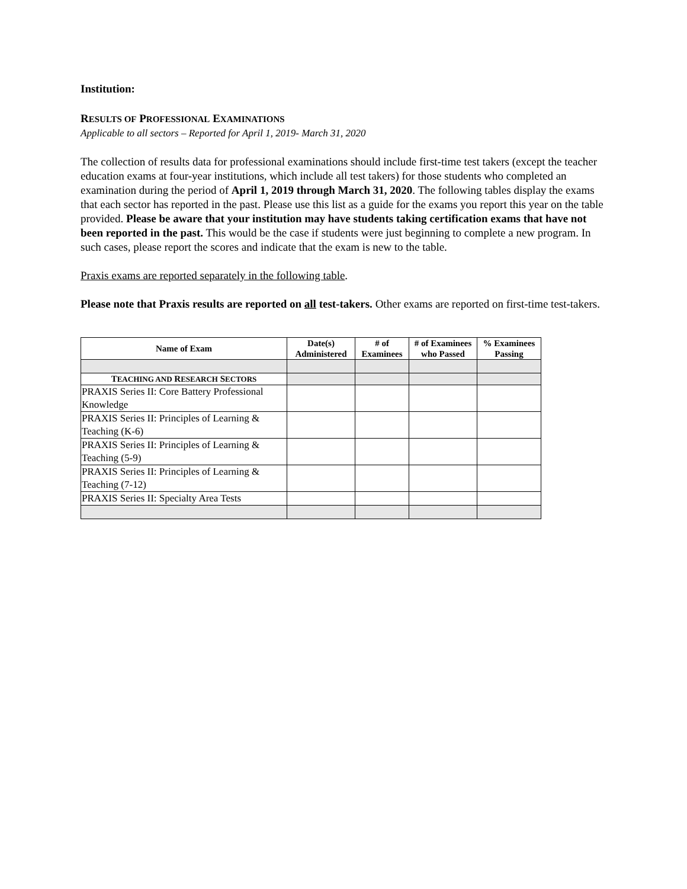Institution:
RESULTS OF PROFESSIONAL EXAMINATIONS
Applicable to all sectors – Reported for April 1, 2019- March 31, 2020
The collection of results data for professional examinations should include first-time test takers (except the teacher education exams at four-year institutions, which include all test takers) for those students who completed an examination during the period of April 1, 2019 through March 31, 2020. The following tables display the exams that each sector has reported in the past. Please use this list as a guide for the exams you report this year on the table provided. Please be aware that your institution may have students taking certification exams that have not been reported in the past. This would be the case if students were just beginning to complete a new program. In such cases, please report the scores and indicate that the exam is new to the table.
Praxis exams are reported separately in the following table.
Please note that Praxis results are reported on all test-takers. Other exams are reported on first-time test-takers.
| Name of Exam | Date(s) Administered | # of Examinees | # of Examinees who Passed | % Examinees Passing |
| --- | --- | --- | --- | --- |
| T EACHING AND R ESEARCH S ECTORS | | | | |
| PRAXIS Series II: Core Battery Professional Knowledge | | | | |
| PRAXIS Series II: Principles of Learning & Teaching (K-6) | | | | |
| PRAXIS Series II: Principles of Learning & Teaching (5-9) | | | | |
| PRAXIS Series II: Principles of Learning & Teaching (7-12) | | | | |
| PRAXIS Series II: Specialty Area Tests | | | | |